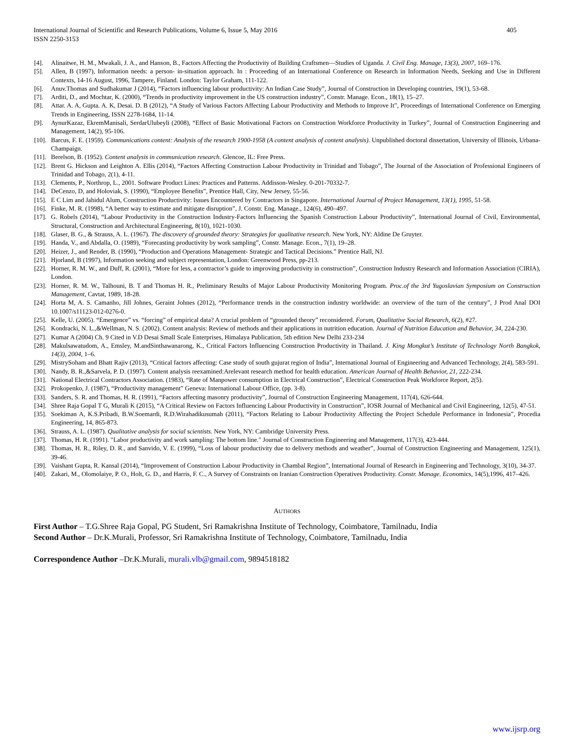International Journal of Scientific and Research Publications, Volume 6, Issue 5, May 2016
ISSN 2250-3153
405
[4]. Alinaitwe, H. M., Mwakali, J. A., and Hanson, B., Factors Affecting the Productivity of Building Craftsmen—Studies of Uganda. J. Civil Eng. Manage, 13(3), 2007, 169–176.
[5]. Allen, B (1997), Information needs: a person- in-situation approach. In : Proceeding of an International Conference on Research in Information Needs, Seeking and Use in Different Contexts, 14-16 August, 1996, Tampere, Finland. London: Taylor Graham, 111-122.
[6]. Anuv.Thomas and Sudhakumar J (2014), “Factors influencing labour productivity: An Indian Case Study”, Journal of Construction in Developing countries, 19(1), 53-68.
[7]. Arditi, D., and Mochtar, K. (2000), “Trends in productivity improvement in the US construction industry”, Constr. Manage. Econ., 18(1), 15–27.
[8]. Attar. A. A, Gupta. A. K, Desai. D. B (2012), “A Study of Various Factors Affecting Labour Productivity and Methods to Improve It”, Proceedings of International Conference on Emerging Trends in Engineering, ISSN 2278-1684, 11-14.
[9]. AynurKazaz, EkremManisali, SerdarUlubeyli (2008), “Effect of Basic Motivational Factors on Construction Workforce Productivity in Turkey”, Journal of Construction Engineering and Management, 14(2), 95-106.
[10]. Barcus, F. E. (1959). Communications content: Analysis of the research 1900-1958 (A content analysis of content analysis). Unpublished doctoral dissertation, University of Illinois, Urbana-Champaign.
[11]. Berelson, B. (1952). Content analysis in communication research. Glencoe, IL: Free Press.
[12]. Brent G. Hickson and Leighton A. Ellis (2014), “Factors Affecting Construction Labour Productivity in Trinidad and Tobago”, The Journal of the Association of Professional Engineers of Trinidad and Tobago, 2(1), 4-11.
[13]. Clements, P., Northrop, L., 2001. Software Product Lines: Practices and Patterns. Addisson-Wesley. 0-201-70332-7.
[14]. DeCenzo, D, and Holoviak, S. (1990), “Employee Benefits”, Prentice Hall, City, New Jersey, 55-56.
[15]. E C Lim and Jahidul Alum, Construction Productivity: Issues Encountered by Contractors in Singapore. International Journal of Project Management, 13(1), 1995, 51-58.
[16]. Finke, M. R. (1998), “A better way to estimate and mitigate disruption”, J. Constr. Eng. Manage., 124(6), 490–497.
[17]. G. Robels (2014), “Labour Productivity in the Construction Industry-Factors Influencing the Spanish Construction Labour Productivity”, International Journal of Civil, Environmental, Structural, Construction and Architectural Engineering, 8(10), 1021-1030.
[18]. Glaser, B. G., & Strauss, A. L. (1967). The discovery of grounded theory: Strategies for qualitative research. New York, NY: Aldine De Gruyter.
[19]. Handa, V., and Abdalla, O. (1989), “Forecasting productivity by work sampling”, Constr. Manage. Econ., 7(1), 19–28.
[20]. Heizer, J., and Render, B. (1990), “Production and Operations Management- Strategic and Tactical Decisions.” Prentice Hall, NJ.
[21]. Hjorland, B (1997), Information seeking and subject representation, London: Greenwood Press, pp-213.
[22]. Horner, R. M. W., and Duff, R. (2001), “More for less, a contractor’s guide to improving productivity in construction”, Construction Industry Research and Information Association (CIRIA), London.
[23]. Horner, R. M. W., Talhouni, B. T and Thomas H. R., Preliminary Results of Major Labour Productivity Monitoring Program. Proc.of the 3rd Yugoslavian Symposium on Construction Management, Cavtat, 1989, 18-28.
[24]. Horta M, A. S. Camanho, Jill Johnes, Geraint Johnes (2012), “Performance trends in the construction industry worldwide: an overview of the turn of the century”, J Prod Anal DOI 10.1007/s11123-012-0276-0.
[25]. Kelle, U. (2005). “Emergence” vs. “forcing” of empirical data? A crucial problem of “grounded theory” reconsidered. Forum, Qualitative Social Research, 6(2), #27.
[26]. Kondracki, N. L.,&Wellman, N. S. (2002). Content analysis: Review of methods and their applications in nutrition education. Journal of Nutrition Education and Behavior, 34, 224-230.
[27]. Kumar A (2004) Ch. 9 Cited in V.D Desai Small Scale Enterprises, Himalaya Publication, 5th edition New Delhi 233-234
[28]. Makulsawatudom, A., Emsley, M.andSinthawanarong, K., Critical Factors Influencing Construction Productivity in Thailand. J. King Mongkut’s Institute of Technology North Bangkok, 14(3), 2004, 1–6.
[29]. MistrySoham and Bhatt Rajiv (2013), “Critical factors affecting: Case study of south gujurat region of India”, International Journal of Engineering and Advanced Technology, 2(4), 583-591.
[30]. Nandy, B. R.,&Sarvela, P. D. (1997). Content analysis reexamined:Arelevant research method for health education. American Journal of Health Behavior, 21, 222-234.
[31]. National Electrical Contractors Association. (1983), “Rate of Manpower consumption in Electrical Construction”, Electrical Construction Peak Workforce Report, 2(5).
[32]. Prokopenko, J. (1987), “Productivity management” Geneva: International Labour Office, (pp. 3-8).
[33]. Sanders, S. R. and Thomas, H. R. (1991), “Factors affecting masonry productivity”, Journal of Construction Engineering Management, 117(4), 626-644.
[34]. Shree Raja Gopal T G, Murali K (2015), “A Critical Review on Factors Influencing Labour Productivity in Construction”, IOSR Journal of Mechanical and Civil Engineering, 12(5), 47-51.
[35]. Soekiman A, K.S.Pribadi, B.W.Soemardi, R.D.Wirahadikusumah (2011), “Factors Relating to Labour Productivity Affecting the Project Schedule Performance in Indonesia”, Procedia Engineering, 14, 865-873.
[36]. Strauss, A. L. (1987). Qualitative analysis for social scientists. New York, NY: Cambridge University Press.
[37]. Thomas, H. R. (1991). "Labor productivity and work sampling: The bottom line." Journal of Construction Engineering and Management, 117(3), 423-444.
[38]. Thomas, H. R., Riley, D. R., and Sanvido, V. E. (1999), “Loss of labour productivity due to delivery methods and weather”, Journal of Construction Engineering and Management, 125(1), 39-46.
[39]. Vaishant Gupta, R. Kansal (2014), “Improvement of Construction Labour Productivity in Chambal Region”, International Journal of Research in Engineering and Technology, 3(10), 34-37.
[40]. Zakari, M., Olomolaiye, P. O., Holt, G. D., and Harris, F. C., A Survey of Constraints on Iranian Construction Operatives Productivity. Constr. Manage. Economics, 14(5),1996, 417–426.
AUTHORS
First Author – T.G.Shree Raja Gopal, PG Student, Sri Ramakrishna Institute of Technology, Coimbatore, Tamilnadu, India
Second Author – Dr.K.Murali, Professor, Sri Ramakrishna Institute of Technology, Coimbatore, Tamilnadu, India
Correspondence Author –Dr.K.Murali, murali.vlb@gmail.com, 9894518182
www.ijsrp.org